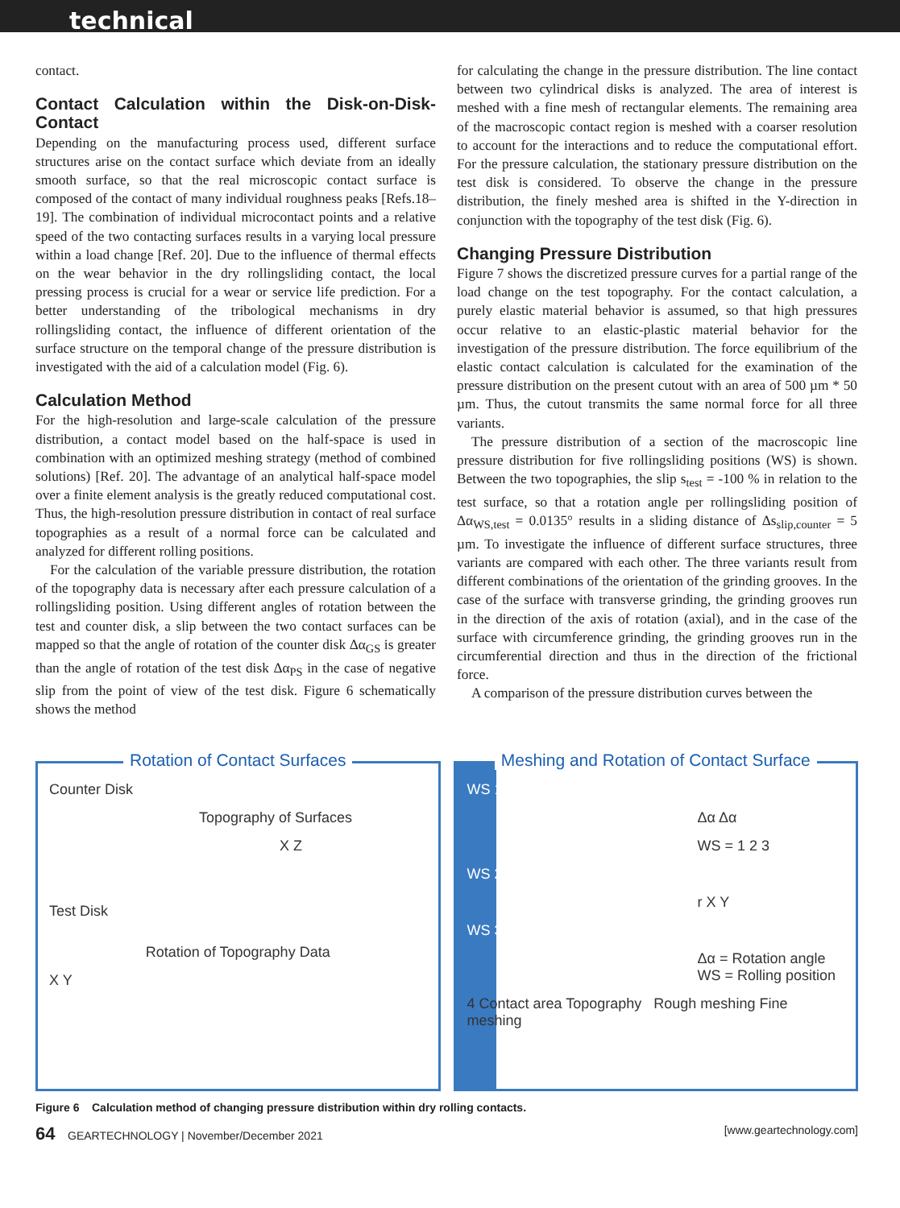technical
contact.
Contact Calculation within the Disk-on-Disk-Contact
Depending on the manufacturing process used, different surface structures arise on the contact surface which deviate from an ideally smooth surface, so that the real microscopic contact surface is composed of the contact of many individual roughness peaks [Refs.18–19]. The combination of individual microcontact points and a relative speed of the two contacting surfaces results in a varying local pressure within a load change [Ref. 20]. Due to the influence of thermal effects on the wear behavior in the dry rollingsliding contact, the local pressing process is crucial for a wear or service life prediction. For a better understanding of the tribological mechanisms in dry rollingsliding contact, the influence of different orientation of the surface structure on the temporal change of the pressure distribution is investigated with the aid of a calculation model (Fig. 6).
Calculation Method
For the high-resolution and large-scale calculation of the pressure distribution, a contact model based on the half-space is used in combination with an optimized meshing strategy (method of combined solutions) [Ref. 20]. The advantage of an analytical half-space model over a finite element analysis is the greatly reduced computational cost. Thus, the high-resolution pressure distribution in contact of real surface topographies as a result of a normal force can be calculated and analyzed for different rolling positions.
For the calculation of the variable pressure distribution, the rotation of the topography data is necessary after each pressure calculation of a rollingsliding position. Using different angles of rotation between the test and counter disk, a slip between the two contact surfaces can be mapped so that the angle of rotation of the counter disk Δα<sub>GS</sub> is greater than the angle of rotation of the test disk Δα<sub>PS</sub> in the case of negative slip from the point of view of the test disk. Figure 6 schematically shows the method
for calculating the change in the pressure distribution. The line contact between two cylindrical disks is analyzed. The area of interest is meshed with a fine mesh of rectangular elements. The remaining area of the macroscopic contact region is meshed with a coarser resolution to account for the interactions and to reduce the computational effort. For the pressure calculation, the stationary pressure distribution on the test disk is considered. To observe the change in the pressure distribution, the finely meshed area is shifted in the Y-direction in conjunction with the topography of the test disk (Fig. 6).
Changing Pressure Distribution
Figure 7 shows the discretized pressure curves for a partial range of the load change on the test topography. For the contact calculation, a purely elastic material behavior is assumed, so that high pressures occur relative to an elastic-plastic material behavior for the investigation of the pressure distribution. The force equilibrium of the elastic contact calculation is calculated for the examination of the pressure distribution on the present cutout with an area of 500 µm * 50 µm. Thus, the cutout transmits the same normal force for all three variants.
The pressure distribution of a section of the macroscopic line pressure distribution for five rollingsliding positions (WS) is shown. Between the two topographies, the slip s<sub>test</sub> = -100 % in relation to the test surface, so that a rotation angle per rollingsliding position of Δα<sub>WS,test</sub> = 0.0135° results in a sliding distance of Δs<sub>slip,counter</sub> = 5 µm. To investigate the influence of different surface structures, three variants are compared with each other. The three variants result from different combinations of the orientation of the grinding grooves. In the case of the surface with transverse grinding, the grinding grooves run in the direction of the axis of rotation (axial), and in the case of the surface with circumference grinding, the grinding grooves run in the circumferential direction and thus in the direction of the frictional force.
A comparison of the pressure distribution curves between the
Rotation of Contact Surfaces
Counter Disk
Topography of Surfaces
X Z
Test Disk
Rotation of Topography Data
X Y
Meshing and Rotation of Contact Surface
WS 1
Δα Δα
WS = 1 2 3
WS 2
r X Y
WS 3
Δα = Rotation angle
WS = Rolling position
4 Contact area Topography Rough meshing Fine meshing
Figure 6 Calculation method of changing pressure distribution within dry rolling contacts.
64 GEARTECHNOLOGY | November/December 2021 [www.geartechnology.com]